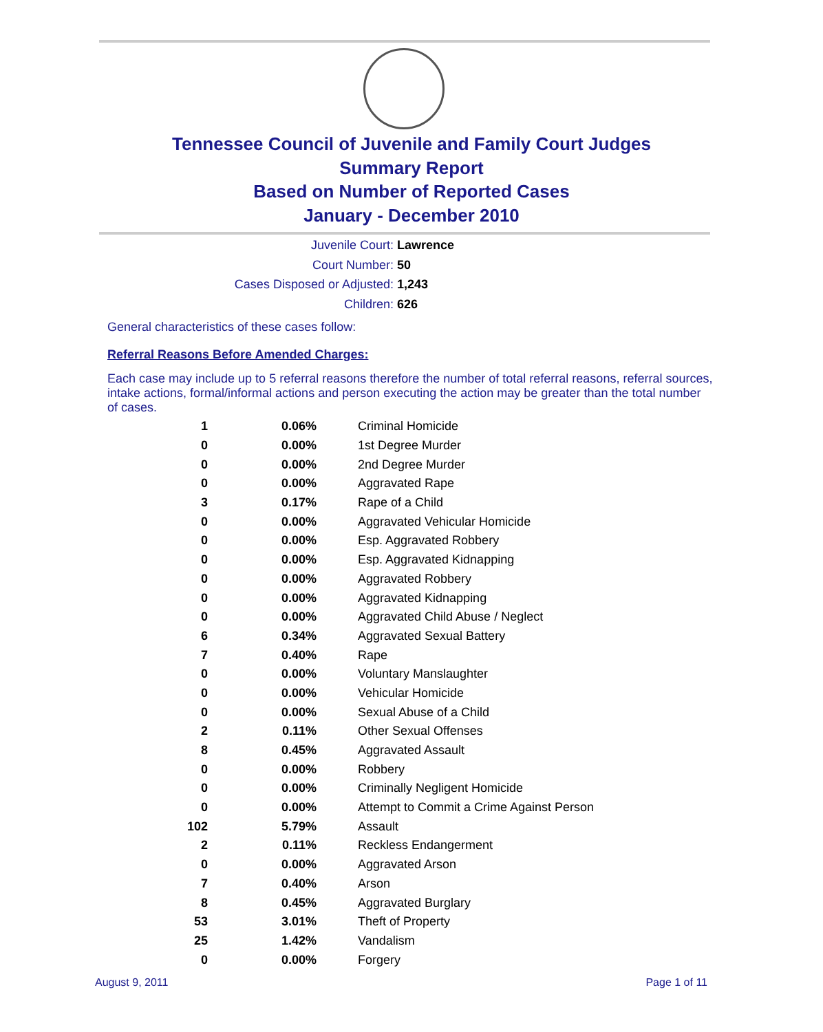Tennessee Council of Juvenile and Family Court Judges
Summary Report
Based on Number of Reported Cases
January - December 2010
Juvenile Court: Lawrence
Court Number: 50
Cases Disposed or Adjusted: 1,243
Children: 626
General characteristics of these cases follow:
Referral Reasons Before Amended Charges:
Each case may include up to 5 referral reasons therefore the number of total referral reasons, referral sources, intake actions, formal/informal actions and person executing the action may be greater than the total number of cases.
| 1 | 0.06% | Criminal Homicide |
| 0 | 0.00% | 1st Degree Murder |
| 0 | 0.00% | 2nd Degree Murder |
| 0 | 0.00% | Aggravated Rape |
| 3 | 0.17% | Rape of a Child |
| 0 | 0.00% | Aggravated Vehicular Homicide |
| 0 | 0.00% | Esp. Aggravated Robbery |
| 0 | 0.00% | Esp. Aggravated Kidnapping |
| 0 | 0.00% | Aggravated Robbery |
| 0 | 0.00% | Aggravated Kidnapping |
| 0 | 0.00% | Aggravated Child Abuse / Neglect |
| 6 | 0.34% | Aggravated Sexual Battery |
| 7 | 0.40% | Rape |
| 0 | 0.00% | Voluntary Manslaughter |
| 0 | 0.00% | Vehicular Homicide |
| 0 | 0.00% | Sexual Abuse of a Child |
| 2 | 0.11% | Other Sexual Offenses |
| 8 | 0.45% | Aggravated Assault |
| 0 | 0.00% | Robbery |
| 0 | 0.00% | Criminally Negligent Homicide |
| 0 | 0.00% | Attempt to Commit a Crime Against Person |
| 102 | 5.79% | Assault |
| 2 | 0.11% | Reckless Endangerment |
| 0 | 0.00% | Aggravated Arson |
| 7 | 0.40% | Arson |
| 8 | 0.45% | Aggravated Burglary |
| 53 | 3.01% | Theft of Property |
| 25 | 1.42% | Vandalism |
| 0 | 0.00% | Forgery |
August 9, 2011 Page 1 of 11